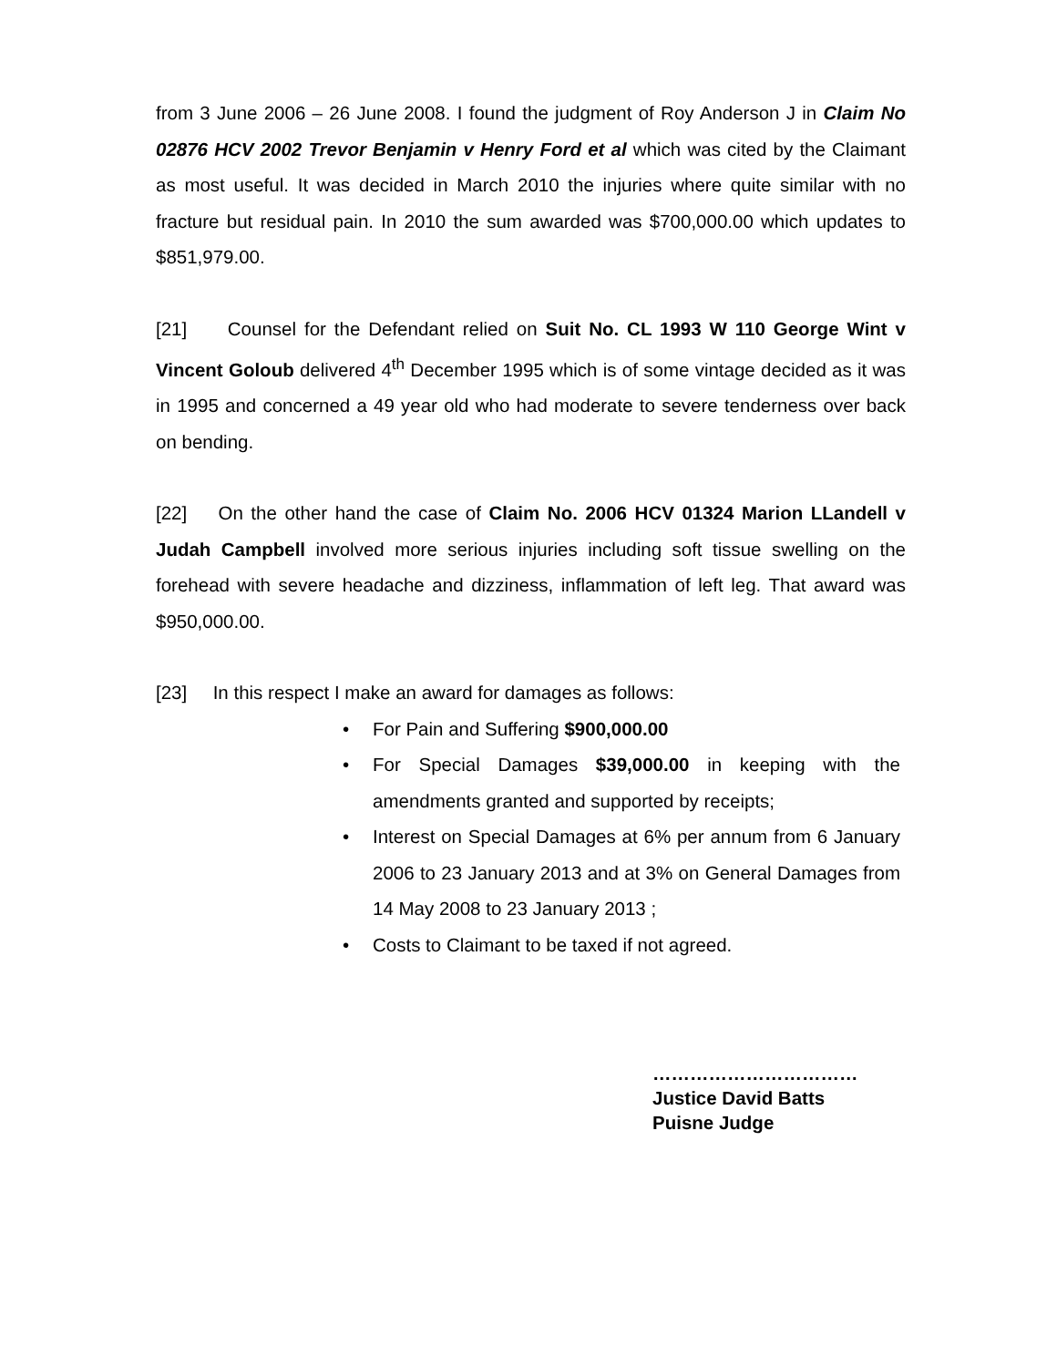from 3 June 2006 – 26 June 2008. I found the judgment of Roy Anderson J in Claim No 02876 HCV 2002 Trevor Benjamin v Henry Ford et al which was cited by the Claimant as most useful. It was decided in March 2010 the injuries where quite similar with no fracture but residual pain. In 2010 the sum awarded was $700,000.00 which updates to $851,979.00.
[21] Counsel for the Defendant relied on Suit No. CL 1993 W 110 George Wint v Vincent Goloub delivered 4<sup>th</sup> December 1995 which is of some vintage decided as it was in 1995 and concerned a 49 year old who had moderate to severe tenderness over back on bending.
[22] On the other hand the case of Claim No. 2006 HCV 01324 Marion LLandell v Judah Campbell involved more serious injuries including soft tissue swelling on the forehead with severe headache and dizziness, inflammation of left leg. That award was $950,000.00.
[23] In this respect I make an award for damages as follows:
• For Pain and Suffering $900,000.00
• For Special Damages $39,000.00 in keeping with the amendments granted and supported by receipts;
• Interest on Special Damages at 6% per annum from 6 January 2006 to 23 January 2013 and at 3% on General Damages from 14 May 2008 to 23 January 2013 ;
• Costs to Claimant to be taxed if not agreed.
……………………………
Justice David Batts
Puisne Judge